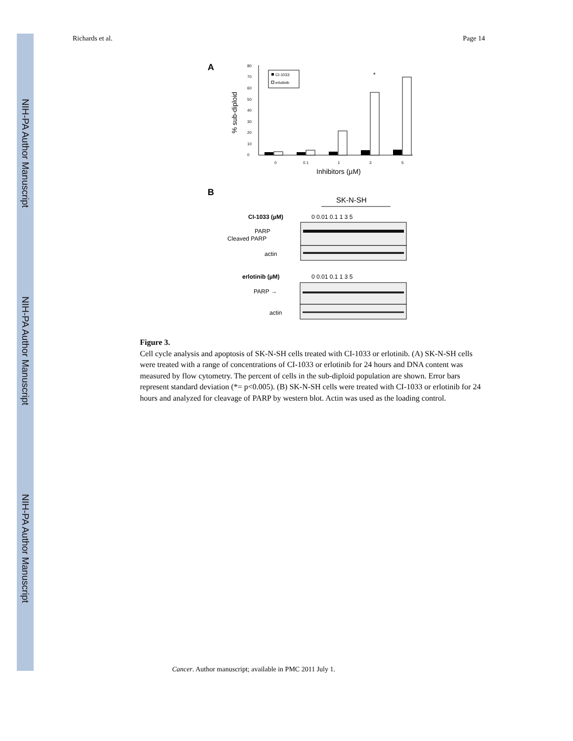NIH-PA Author Manuscript
NIH-PA Author Manuscript
NIH-PA Author Manuscript
Richards et al. Page 14
A
0
10
20
30
40
50
60
70
80
0
0.1
1
3
5
% sub-diploid
Inhibitors (µM)
CI-1033
erlotinib
*
B
SK-N-SH
CI-1033 (µM)
0 0.01 0.1 1 3 5
PARP
Cleaved PARP
actin
erlotinib (µM)
0 0.01 0.1 1 3 5
PARP →
actin
Figure 3.
Cell cycle analysis and apoptosis of SK-N-SH cells treated with CI-1033 or erlotinib. (A) SK-N-SH cells were treated with a range of concentrations of CI-1033 or erlotinib for 24 hours and DNA content was measured by flow cytometry. The percent of cells in the sub-diploid population are shown. Error bars represent standard deviation (*= p<0.005). (B) SK-N-SH cells were treated with CI-1033 or erlotinib for 24 hours and analyzed for cleavage of PARP by western blot. Actin was used as the loading control.
Cancer. Author manuscript; available in PMC 2011 July 1.